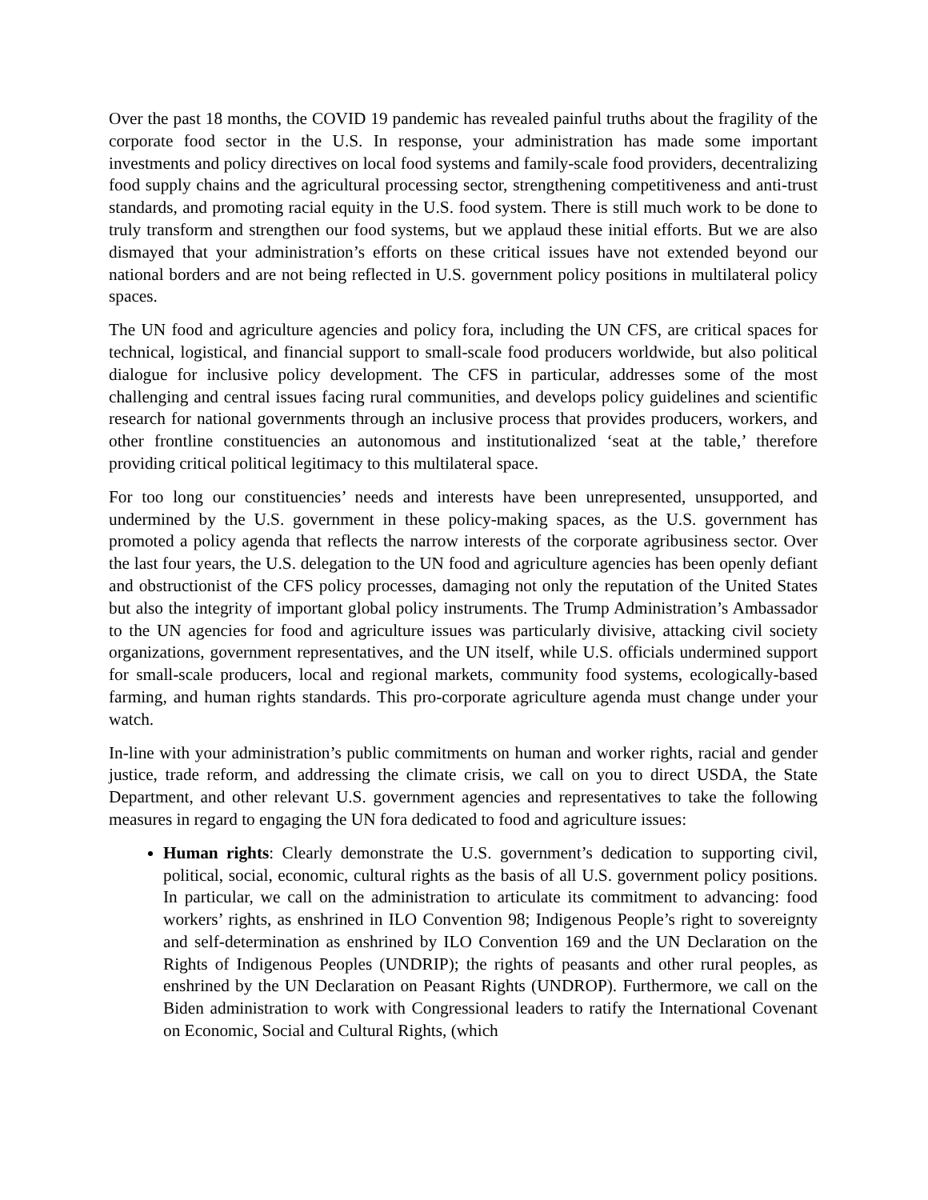Over the past 18 months, the COVID 19 pandemic has revealed painful truths about the fragility of the corporate food sector in the U.S. In response, your administration has made some important investments and policy directives on local food systems and family-scale food providers, decentralizing food supply chains and the agricultural processing sector, strengthening competitiveness and anti-trust standards, and promoting racial equity in the U.S. food system. There is still much work to be done to truly transform and strengthen our food systems, but we applaud these initial efforts. But we are also dismayed that your administration’s efforts on these critical issues have not extended beyond our national borders and are not being reflected in U.S. government policy positions in multilateral policy spaces.
The UN food and agriculture agencies and policy fora, including the UN CFS, are critical spaces for technical, logistical, and financial support to small-scale food producers worldwide, but also political dialogue for inclusive policy development. The CFS in particular, addresses some of the most challenging and central issues facing rural communities, and develops policy guidelines and scientific research for national governments through an inclusive process that provides producers, workers, and other frontline constituencies an autonomous and institutionalized ‘seat at the table,’ therefore providing critical political legitimacy to this multilateral space.
For too long our constituencies’ needs and interests have been unrepresented, unsupported, and undermined by the U.S. government in these policy-making spaces, as the U.S. government has promoted a policy agenda that reflects the narrow interests of the corporate agribusiness sector. Over the last four years, the U.S. delegation to the UN food and agriculture agencies has been openly defiant and obstructionist of the CFS policy processes, damaging not only the reputation of the United States but also the integrity of important global policy instruments. The Trump Administration’s Ambassador to the UN agencies for food and agriculture issues was particularly divisive, attacking civil society organizations, government representatives, and the UN itself, while U.S. officials undermined support for small-scale producers, local and regional markets, community food systems, ecologically-based farming, and human rights standards. This pro-corporate agriculture agenda must change under your watch.
In-line with your administration’s public commitments on human and worker rights, racial and gender justice, trade reform, and addressing the climate crisis, we call on you to direct USDA, the State Department, and other relevant U.S. government agencies and representatives to take the following measures in regard to engaging the UN fora dedicated to food and agriculture issues:
Human rights: Clearly demonstrate the U.S. government’s dedication to supporting civil, political, social, economic, cultural rights as the basis of all U.S. government policy positions. In particular, we call on the administration to articulate its commitment to advancing: food workers’ rights, as enshrined in ILO Convention 98; Indigenous People’s right to sovereignty and self-determination as enshrined by ILO Convention 169 and the UN Declaration on the Rights of Indigenous Peoples (UNDRIP); the rights of peasants and other rural peoples, as enshrined by the UN Declaration on Peasant Rights (UNDROP). Furthermore, we call on the Biden administration to work with Congressional leaders to ratify the International Covenant on Economic, Social and Cultural Rights, (which